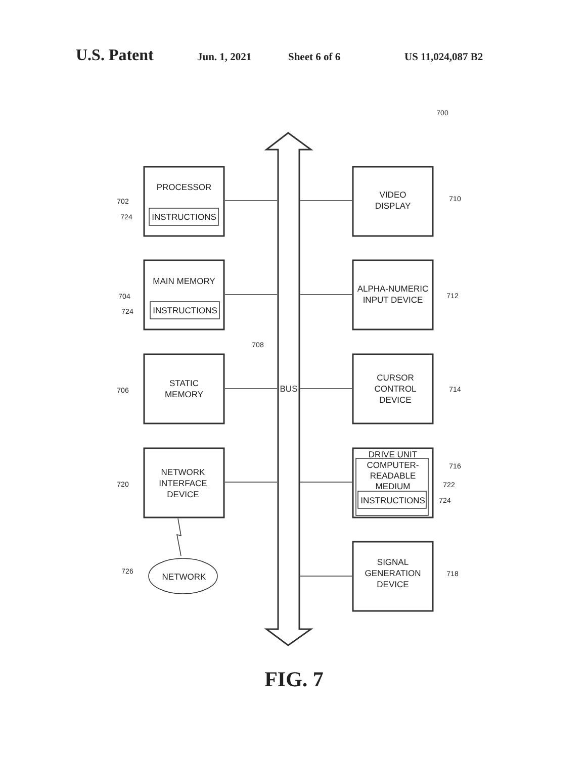U.S. Patent Jun. 1, 2021 Sheet 6 of 6 US 11,024,087 B2
700
BUS
708
PROCESSOR
INSTRUCTIONS
702
724
MAIN MEMORY
INSTRUCTIONS
704
724
STATIC
MEMORY
706
NETWORK
INTERFACE
DEVICE
720
NETWORK
726
VIDEO
DISPLAY
710
ALPHA-NUMERIC
INPUT DEVICE
712
CURSOR
CONTROL
DEVICE
714
DRIVE UNIT
COMPUTER-
READABLE
MEDIUM
INSTRUCTIONS
716
722
724
SIGNAL
GENERATION
DEVICE
718
FIG. 7